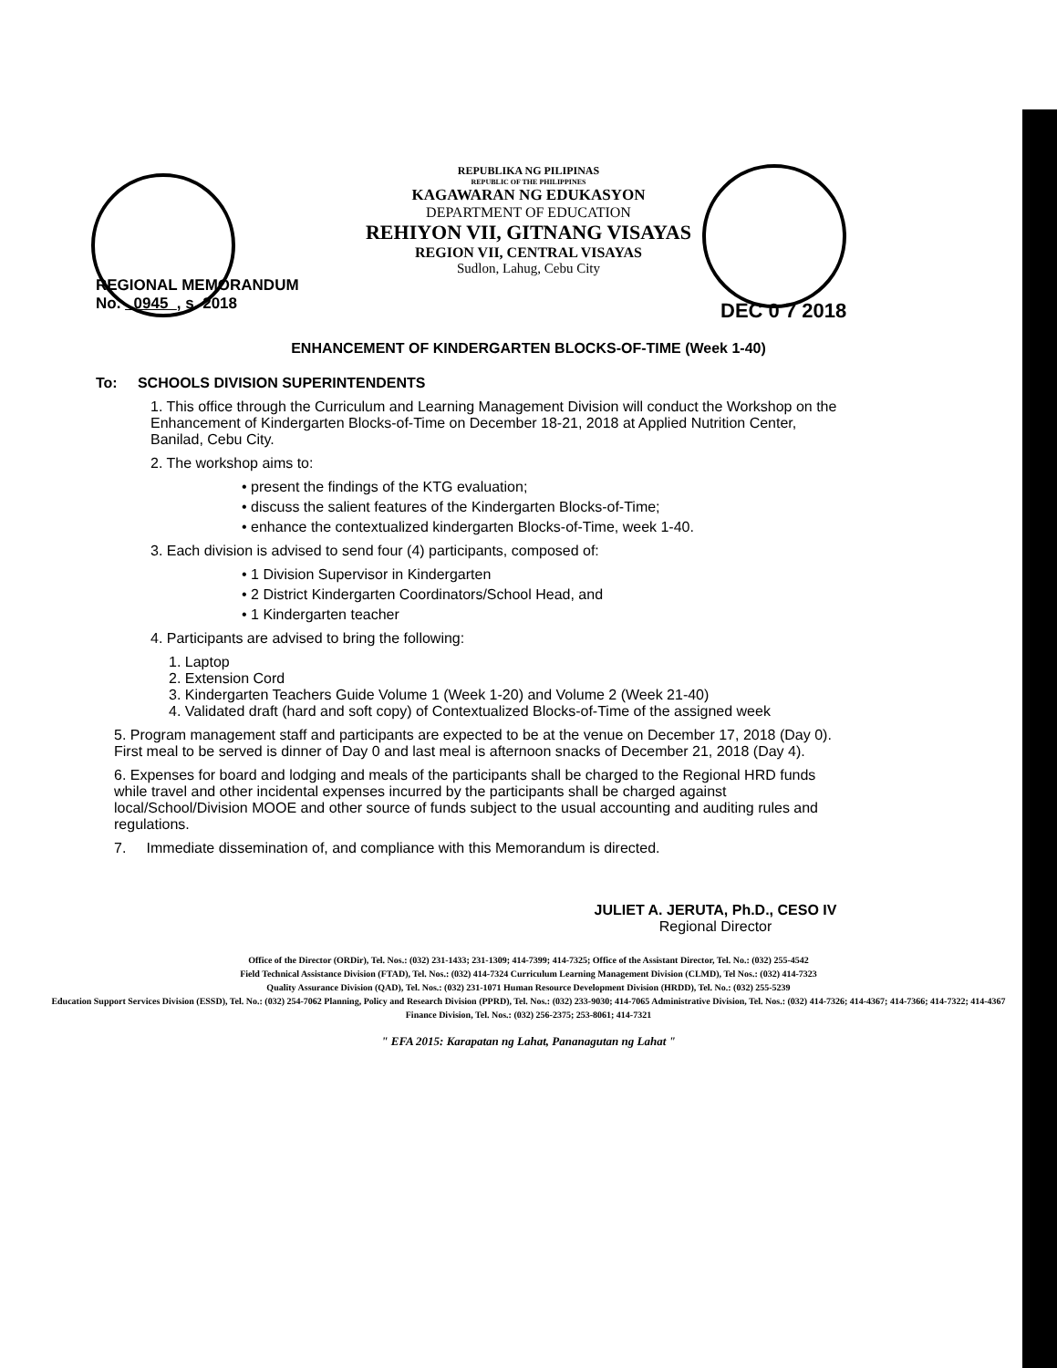REPUBLIKA NG PILIPINAS
REPUBLIC OF THE PHILIPPINES
KAGAWARAN NG EDUKASYON
DEPARTMENT OF EDUCATION
REHIYON VII, GITNANG VISAYAS
REGION VII, CENTRAL VISAYAS
Sudlon, Lahug, Cebu City
DEC 0 7 2018
REGIONAL MEMORANDUM
No. 0945 , s. 2018
ENHANCEMENT OF KINDERGARTEN BLOCKS-OF-TIME (Week 1-40)
To: SCHOOLS DIVISION SUPERINTENDENTS
1. This office through the Curriculum and Learning Management Division will conduct the Workshop on the Enhancement of Kindergarten Blocks-of-Time on December 18-21, 2018 at Applied Nutrition Center, Banilad, Cebu City.
2. The workshop aims to:
• present the findings of the KTG evaluation;
• discuss the salient features of the Kindergarten Blocks-of-Time;
• enhance the contextualized kindergarten Blocks-of-Time, week 1-40.
3. Each division is advised to send four (4) participants, composed of:
• 1 Division Supervisor in Kindergarten
• 2 District Kindergarten Coordinators/School Head, and
• 1 Kindergarten teacher
4. Participants are advised to bring the following:
1. Laptop
2. Extension Cord
3. Kindergarten Teachers Guide Volume 1 (Week 1-20) and Volume 2 (Week 21-40)
4. Validated draft (hard and soft copy) of Contextualized Blocks-of-Time of the assigned week
5. Program management staff and participants are expected to be at the venue on December 17, 2018 (Day 0). First meal to be served is dinner of Day 0 and last meal is afternoon snacks of December 21, 2018 (Day 4).
6. Expenses for board and lodging and meals of the participants shall be charged to the Regional HRD funds while travel and other incidental expenses incurred by the participants shall be charged against local/School/Division MOOE and other source of funds subject to the usual accounting and auditing rules and regulations.
7. Immediate dissemination of, and compliance with this Memorandum is directed.
JULIET A. JERUTA, Ph.D., CESO IV
Regional Director
Office of the Director (ORDir), Tel. Nos.: (032) 231-1433; 231-1309; 414-7399; 414-7325; Office of the Assistant Director, Tel. No.: (032) 255-4542
Field Technical Assistance Division (FTAD), Tel. Nos.: (032) 414-7324 Curriculum Learning Management Division (CLMD), Tel Nos.: (032) 414-7323
Quality Assurance Division (QAD), Tel. Nos.: (032) 231-1071 Human Resource Development Division (HRDD), Tel. No.: (032) 255-5239
Education Support Services Division (ESSD), Tel. No.: (032) 254-7062 Planning, Policy and Research Division (PPRD), Tel. Nos.: (032) 233-9030; 414-7065 Administrative Division, Tel. Nos.: (032) 414-7326; 414-4367; 414-7366; 414-7322; 414-4367
Finance Division, Tel. Nos.: (032) 256-2375; 253-8061; 414-7321
" EFA 2015: Karapatan ng Lahat, Pananagutan ng Lahat "